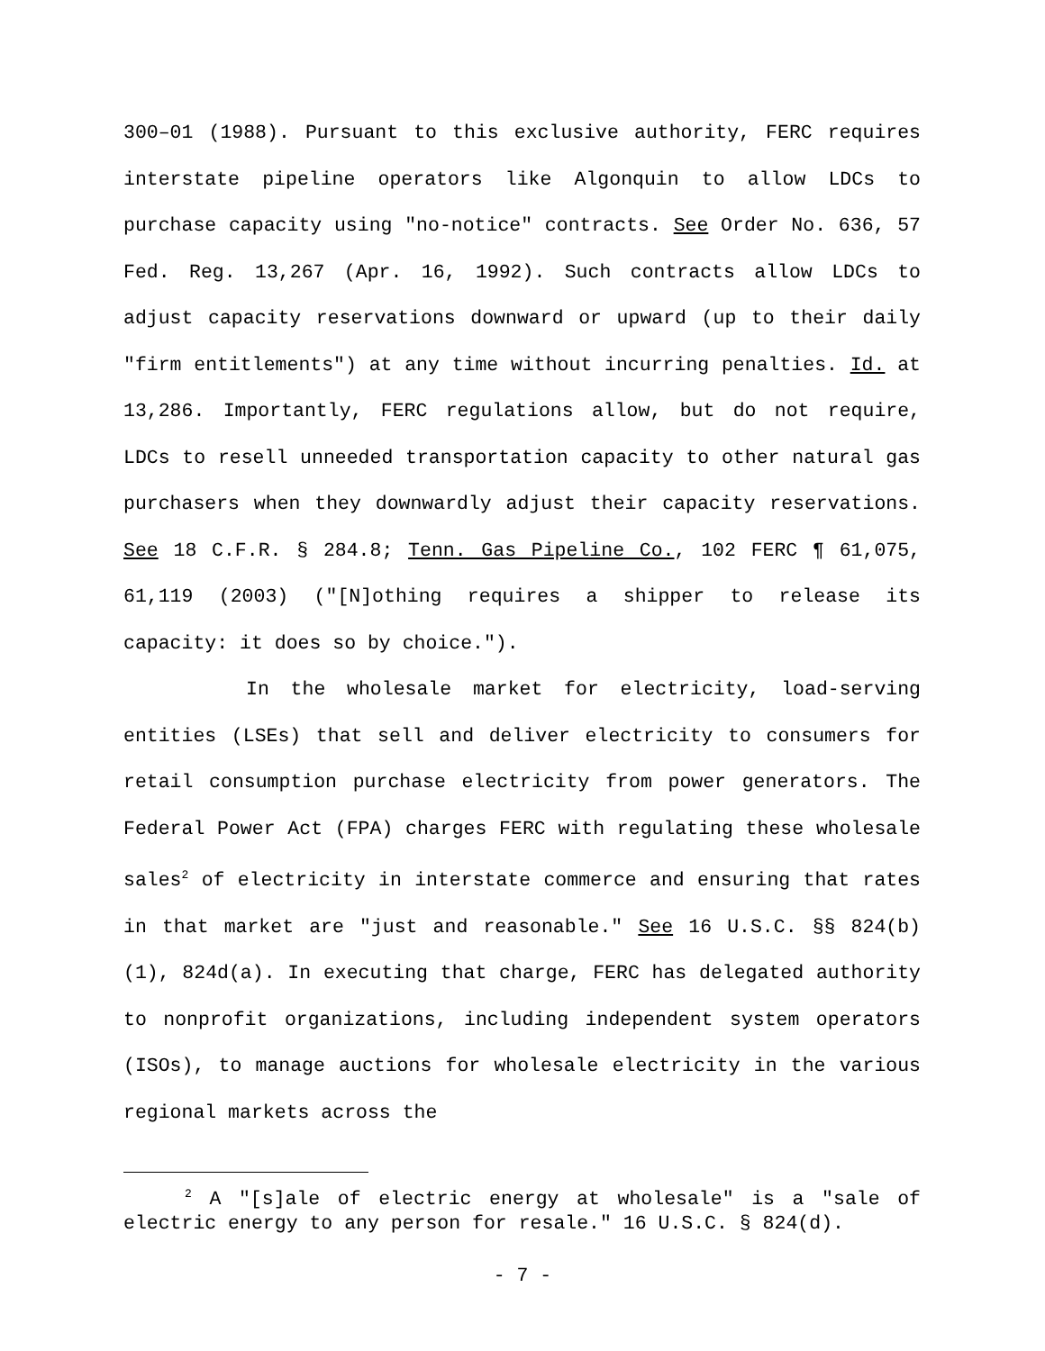300–01 (1988). Pursuant to this exclusive authority, FERC requires interstate pipeline operators like Algonquin to allow LDCs to purchase capacity using "no-notice" contracts. See Order No. 636, 57 Fed. Reg. 13,267 (Apr. 16, 1992). Such contracts allow LDCs to adjust capacity reservations downward or upward (up to their daily "firm entitlements") at any time without incurring penalties. Id. at 13,286. Importantly, FERC regulations allow, but do not require, LDCs to resell unneeded transportation capacity to other natural gas purchasers when they downwardly adjust their capacity reservations. See 18 C.F.R. § 284.8; Tenn. Gas Pipeline Co., 102 FERC ¶ 61,075, 61,119 (2003) ("[N]othing requires a shipper to release its capacity: it does so by choice.").
In the wholesale market for electricity, load-serving entities (LSEs) that sell and deliver electricity to consumers for retail consumption purchase electricity from power generators. The Federal Power Act (FPA) charges FERC with regulating these wholesale sales<sup>2</sup> of electricity in interstate commerce and ensuring that rates in that market are "just and reasonable." See 16 U.S.C. §§ 824(b)(1), 824d(a). In executing that charge, FERC has delegated authority to nonprofit organizations, including independent system operators (ISOs), to manage auctions for wholesale electricity in the various regional markets across the
<sup>2</sup> A "[s]ale of electric energy at wholesale" is a "sale of electric energy to any person for resale." 16 U.S.C. § 824(d).
- 7 -